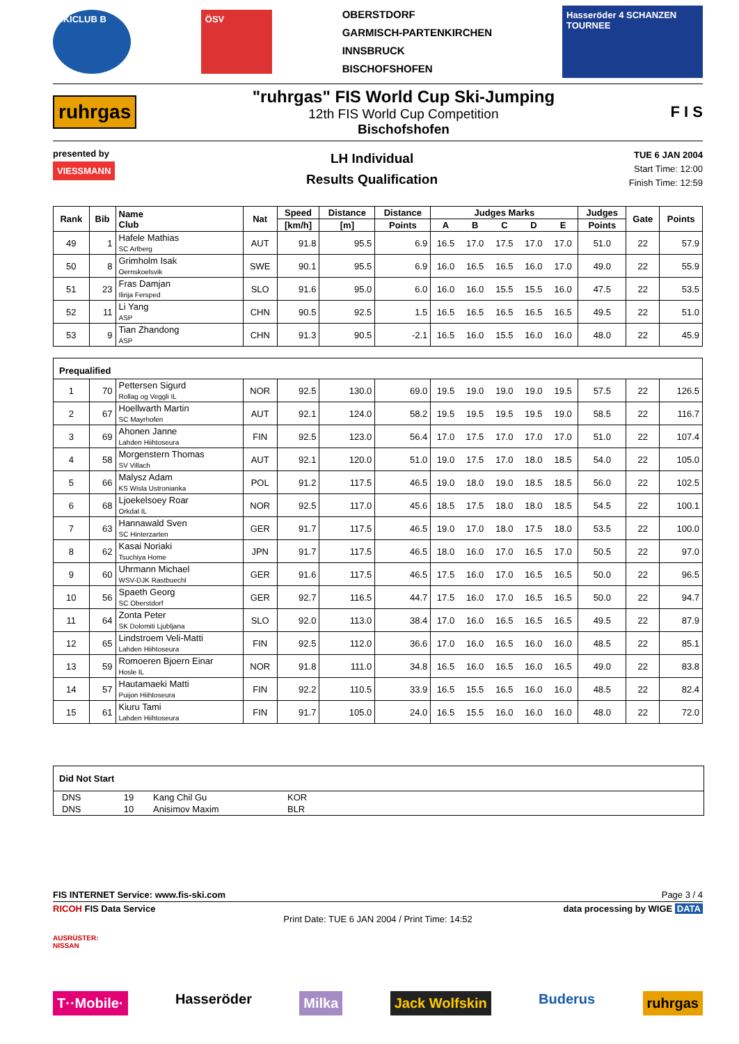SKICLUB B ÖSV OBERSTDORF
GARMISCH-PARTENKIRCHEN
INNSBRUCK
BISCHOFSHOFEN Hasseröder 4 SCHANZEN TOURNEE
ruhrgas
"ruhrgas" FIS World Cup Ski-Jumping
12th FIS World Cup Competition
Bischofshofen
F I S
presented by
VIESSMANN
LH Individual
Results Qualification
TUE 6 JAN 2004
Start Time: 12:00
Finish Time: 12:59
| Rank | Bib | Name Club | Nat | Speed | Distance | Distance | Judges Marks | | | | | Judges | Gate | Points |
| --- | --- | --- | --- | --- | --- | --- | --- | --- | --- | --- | --- | --- | --- | --- |
| | | | | [km/h] | [m] | Points | A | B | C | D | E | Points | | |
| 49 | 1 | Hafele Mathias SC Arlberg | AUT | 91.8 | 95.5 | 6.9 | 16.5 | 17.0 | 17.5 | 17.0 | 17.0 | 51.0 | 22 | 57.9 |
| 50 | 8 | Grimholm Isak Oernskoelsvik | SWE | 90.1 | 95.5 | 6.9 | 16.0 | 16.5 | 16.5 | 16.0 | 17.0 | 49.0 | 22 | 55.9 |
| 51 | 23 | Fras Damjan Ilirija Fersped | SLO | 91.6 | 95.0 | 6.0 | 16.0 | 16.0 | 15.5 | 15.5 | 16.0 | 47.5 | 22 | 53.5 |
| 52 | 11 | Li Yang ASP | CHN | 90.5 | 92.5 | 1.5 | 16.5 | 16.5 | 16.5 | 16.5 | 16.5 | 49.5 | 22 | 51.0 |
| 53 | 9 | Tian Zhandong ASP | CHN | 91.3 | 90.5 | -2.1 | 16.5 | 16.0 | 15.5 | 16.0 | 16.0 | 48.0 | 22 | 45.9 |
| Prequalified | | | | | | | | | | | | | | |
| 1 | 70 | Pettersen Sigurd Rollag og Veggli IL | NOR | 92.5 | 130.0 | 69.0 | 19.5 | 19.0 | 19.0 | 19.0 | 19.5 | 57.5 | 22 | 126.5 |
| 2 | 67 | Hoellwarth Martin SC Mayrhofen | AUT | 92.1 | 124.0 | 58.2 | 19.5 | 19.5 | 19.5 | 19.5 | 19.0 | 58.5 | 22 | 116.7 |
| 3 | 69 | Ahonen Janne Lahden Hiihtoseura | FIN | 92.5 | 123.0 | 56.4 | 17.0 | 17.5 | 17.0 | 17.0 | 17.0 | 51.0 | 22 | 107.4 |
| 4 | 58 | Morgenstern Thomas SV Villach | AUT | 92.1 | 120.0 | 51.0 | 19.0 | 17.5 | 17.0 | 18.0 | 18.5 | 54.0 | 22 | 105.0 |
| 5 | 66 | Malysz Adam KS Wisla Ustronianka | POL | 91.2 | 117.5 | 46.5 | 19.0 | 18.0 | 19.0 | 18.5 | 18.5 | 56.0 | 22 | 102.5 |
| 6 | 68 | Ljoekelsoey Roar Orkdal IL | NOR | 92.5 | 117.0 | 45.6 | 18.5 | 17.5 | 18.0 | 18.0 | 18.5 | 54.5 | 22 | 100.1 |
| 7 | 63 | Hannawald Sven SC Hinterzarten | GER | 91.7 | 117.5 | 46.5 | 19.0 | 17.0 | 18.0 | 17.5 | 18.0 | 53.5 | 22 | 100.0 |
| 8 | 62 | Kasai Noriaki Tsuchiya Home | JPN | 91.7 | 117.5 | 46.5 | 18.0 | 16.0 | 17.0 | 16.5 | 17.0 | 50.5 | 22 | 97.0 |
| 9 | 60 | Uhrmann Michael WSV-DJK Rastbuechl | GER | 91.6 | 117.5 | 46.5 | 17.5 | 16.0 | 17.0 | 16.5 | 16.5 | 50.0 | 22 | 96.5 |
| 10 | 56 | Spaeth Georg SC Oberstdorf | GER | 92.7 | 116.5 | 44.7 | 17.5 | 16.0 | 17.0 | 16.5 | 16.5 | 50.0 | 22 | 94.7 |
| 11 | 64 | Zonta Peter SK Dolomiti Ljubljana | SLO | 92.0 | 113.0 | 38.4 | 17.0 | 16.0 | 16.5 | 16.5 | 16.5 | 49.5 | 22 | 87.9 |
| 12 | 65 | Lindstroem Veli-Matti Lahden Hiihtoseura | FIN | 92.5 | 112.0 | 36.6 | 17.0 | 16.0 | 16.5 | 16.0 | 16.0 | 48.5 | 22 | 85.1 |
| 13 | 59 | Romoeren Bjoern Einar Hosle IL | NOR | 91.8 | 111.0 | 34.8 | 16.5 | 16.0 | 16.5 | 16.0 | 16.5 | 49.0 | 22 | 83.8 |
| 14 | 57 | Hautamaeki Matti Puijon Hiihtoseura | FIN | 92.2 | 110.5 | 33.9 | 16.5 | 15.5 | 16.5 | 16.0 | 16.0 | 48.5 | 22 | 82.4 |
| 15 | 61 | Kiuru Tami Lahden Hiihtoseura | FIN | 91.7 | 105.0 | 24.0 | 16.5 | 15.5 | 16.0 | 16.0 | 16.0 | 48.0 | 22 | 72.0 |
Did Not Start
| DNS | 19 | Kang Chil Gu | KOR |
| DNS | 10 | Anisimov Maxim | BLR |
FIS INTERNET Service: www.fis-ski.com Page 3 / 4
RICOH FIS Data Service data processing by WIGE DATA
Print Date: TUE 6 JAN 2004 / Print Time: 14:52
AUSRÜSTER:
NISSAN
T··Mobile· Hasseröder Milka Jack Wolfskin Buderus ruhrgas